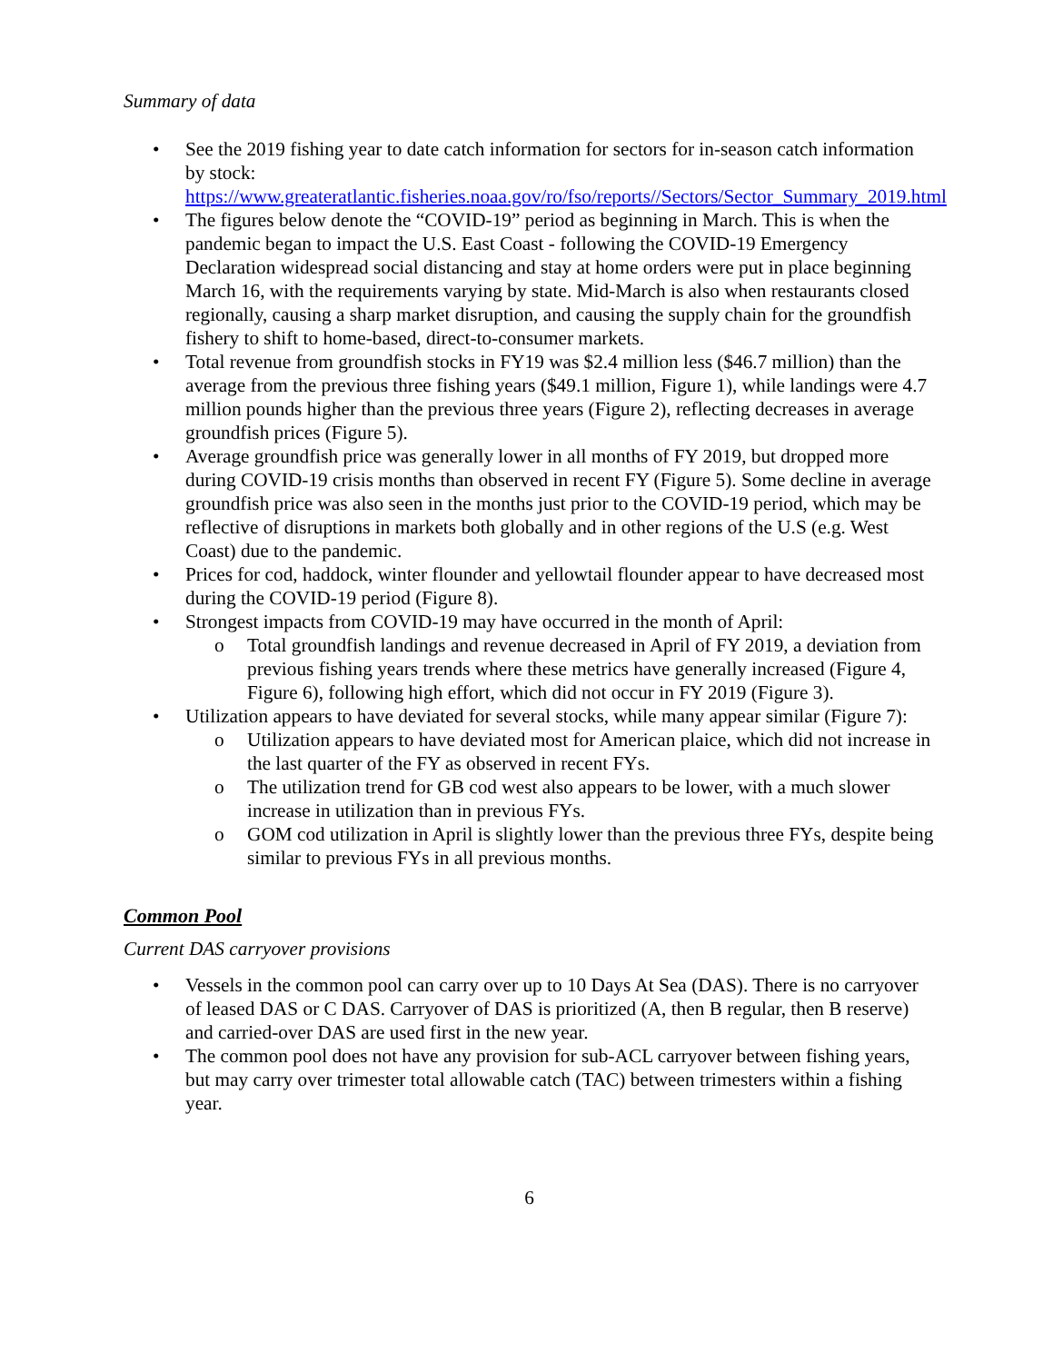Summary of data
• See the 2019 fishing year to date catch information for sectors for in-season catch information by stock: https://www.greateratlantic.fisheries.noaa.gov/ro/fso/reports//Sectors/Sector_Summary_2019.html
• The figures below denote the “COVID-19” period as beginning in March. This is when the pandemic began to impact the U.S. East Coast - following the COVID-19 Emergency Declaration widespread social distancing and stay at home orders were put in place beginning March 16, with the requirements varying by state. Mid-March is also when restaurants closed regionally, causing a sharp market disruption, and causing the supply chain for the groundfish fishery to shift to home-based, direct-to-consumer markets.
• Total revenue from groundfish stocks in FY19 was $2.4 million less ($46.7 million) than the average from the previous three fishing years ($49.1 million, Figure 1), while landings were 4.7 million pounds higher than the previous three years (Figure 2), reflecting decreases in average groundfish prices (Figure 5).
• Average groundfish price was generally lower in all months of FY 2019, but dropped more during COVID-19 crisis months than observed in recent FY (Figure 5). Some decline in average groundfish price was also seen in the months just prior to the COVID-19 period, which may be reflective of disruptions in markets both globally and in other regions of the U.S (e.g. West Coast) due to the pandemic.
• Prices for cod, haddock, winter flounder and yellowtail flounder appear to have decreased most during the COVID-19 period (Figure 8).
• Strongest impacts from COVID-19 may have occurred in the month of April:
o Total groundfish landings and revenue decreased in April of FY 2019, a deviation from previous fishing years trends where these metrics have generally increased (Figure 4, Figure 6), following high effort, which did not occur in FY 2019 (Figure 3).
• Utilization appears to have deviated for several stocks, while many appear similar (Figure 7):
o Utilization appears to have deviated most for American plaice, which did not increase in the last quarter of the FY as observed in recent FYs.
o The utilization trend for GB cod west also appears to be lower, with a much slower increase in utilization than in previous FYs.
o GOM cod utilization in April is slightly lower than the previous three FYs, despite being similar to previous FYs in all previous months.
Common Pool
Current DAS carryover provisions
• Vessels in the common pool can carry over up to 10 Days At Sea (DAS). There is no carryover of leased DAS or C DAS. Carryover of DAS is prioritized (A, then B regular, then B reserve) and carried-over DAS are used first in the new year.
• The common pool does not have any provision for sub-ACL carryover between fishing years, but may carry over trimester total allowable catch (TAC) between trimesters within a fishing year.
6